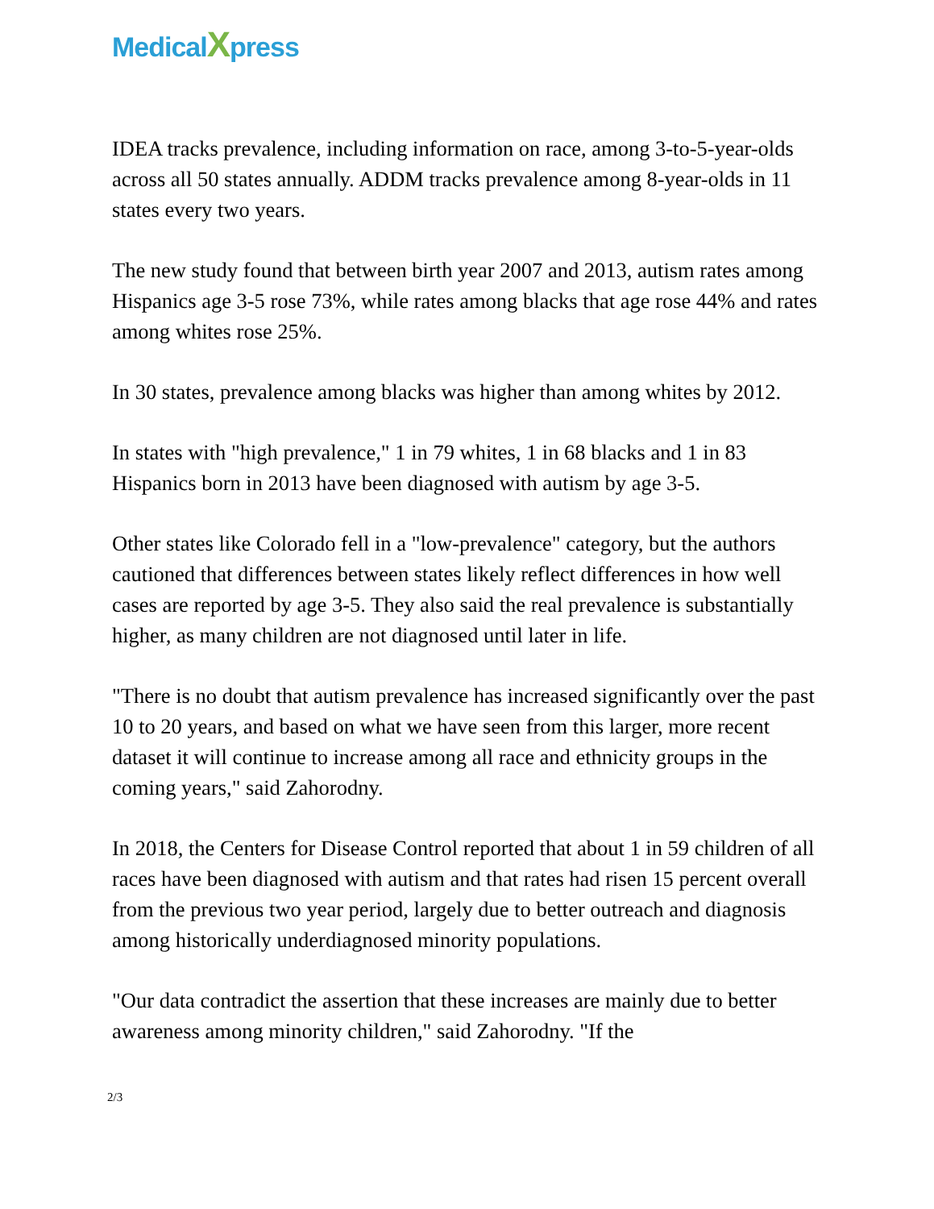MedicalXpress
IDEA tracks prevalence, including information on race, among 3-to-5-year-olds across all 50 states annually. ADDM tracks prevalence among 8-year-olds in 11 states every two years.
The new study found that between birth year 2007 and 2013, autism rates among Hispanics age 3-5 rose 73%, while rates among blacks that age rose 44% and rates among whites rose 25%.
In 30 states, prevalence among blacks was higher than among whites by 2012.
In states with "high prevalence," 1 in 79 whites, 1 in 68 blacks and 1 in 83 Hispanics born in 2013 have been diagnosed with autism by age 3-5.
Other states like Colorado fell in a "low-prevalence" category, but the authors cautioned that differences between states likely reflect differences in how well cases are reported by age 3-5. They also said the real prevalence is substantially higher, as many children are not diagnosed until later in life.
"There is no doubt that autism prevalence has increased significantly over the past 10 to 20 years, and based on what we have seen from this larger, more recent dataset it will continue to increase among all race and ethnicity groups in the coming years," said Zahorodny.
In 2018, the Centers for Disease Control reported that about 1 in 59 children of all races have been diagnosed with autism and that rates had risen 15 percent overall from the previous two year period, largely due to better outreach and diagnosis among historically underdiagnosed minority populations.
"Our data contradict the assertion that these increases are mainly due to better awareness among minority children," said Zahorodny. "If the
2/3